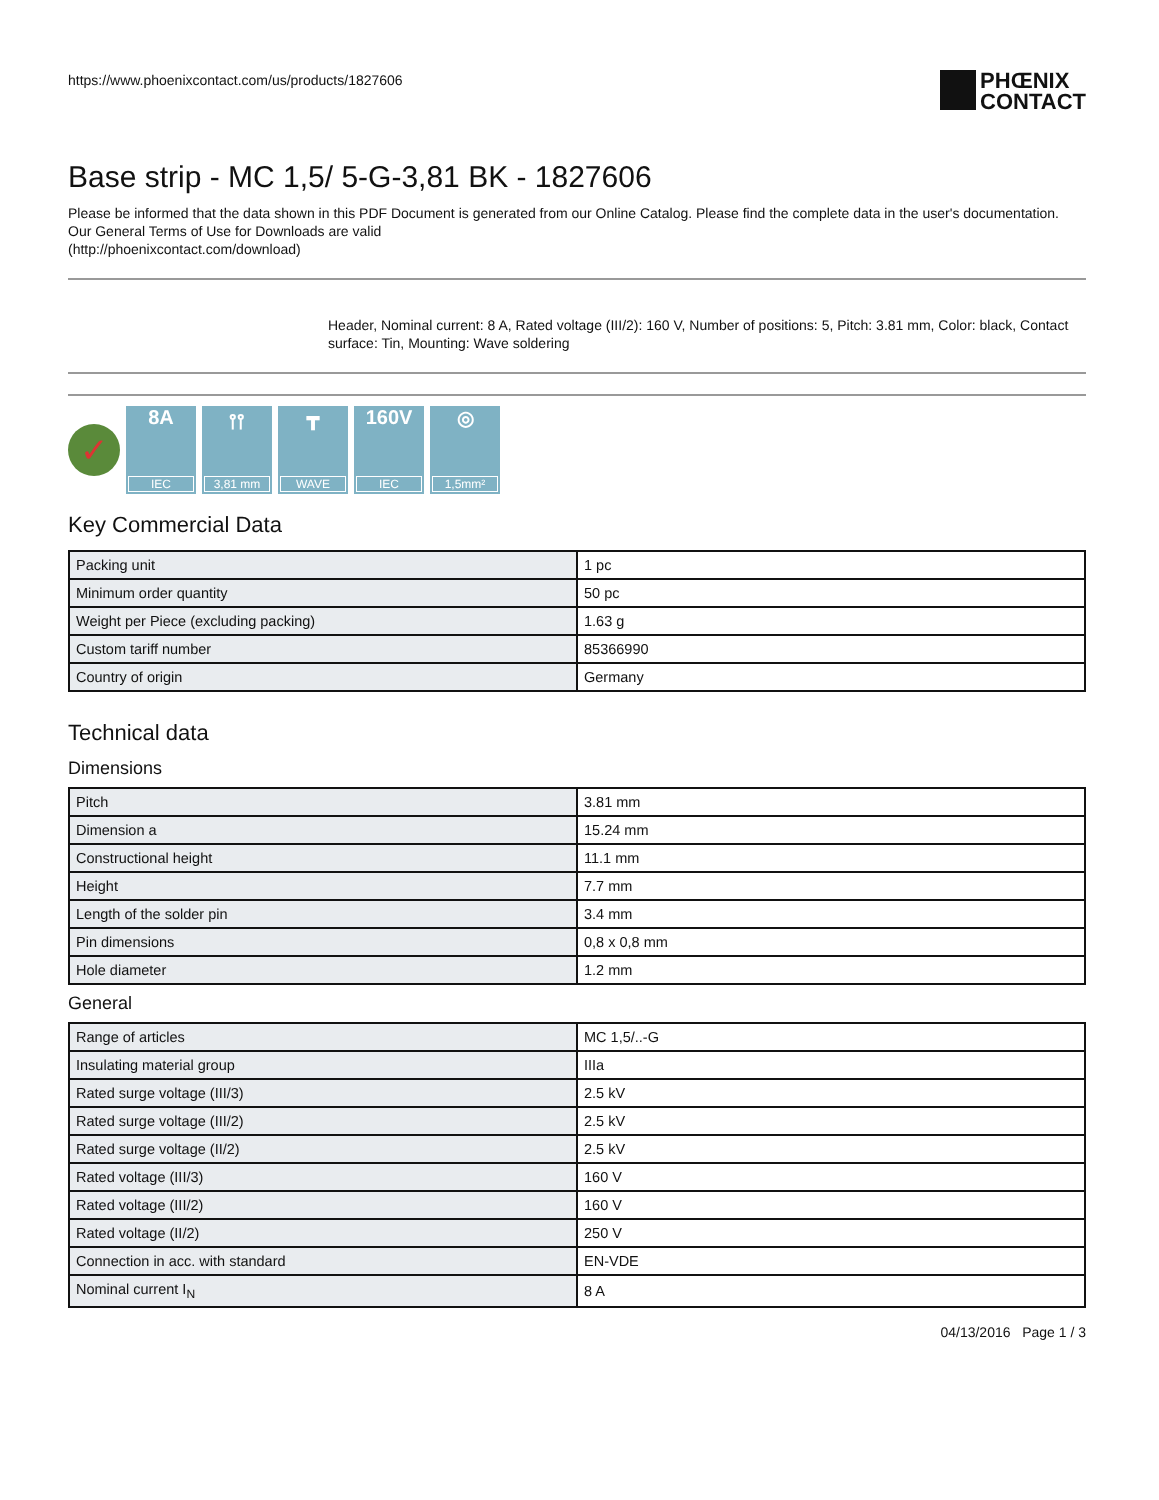https://www.phoenixcontact.com/us/products/1827606
PHŒNIX
CONTACT
Base strip - MC 1,5/ 5-G-3,81 BK - 1827606
Please be informed that the data shown in this PDF Document is generated from our Online Catalog. Please find the complete data in the user's documentation. Our General Terms of Use for Downloads are valid
(http://phoenixcontact.com/download)
Header, Nominal current: 8 A, Rated voltage (III/2): 160 V, Number of positions: 5, Pitch: 3.81 mm, Color: black, Contact surface: Tin, Mounting: Wave soldering
✓
8A
IEC
⫯⫯
3,81 mm
┳
WAVE
160V
IEC
◎
1,5mm²
Key Commercial Data
| Packing unit | 1 pc |
| Minimum order quantity | 50 pc |
| Weight per Piece (excluding packing) | 1.63 g |
| Custom tariff number | 85366990 |
| Country of origin | Germany |
Technical data
Dimensions
| Pitch | 3.81 mm |
| Dimension a | 15.24 mm |
| Constructional height | 11.1 mm |
| Height | 7.7 mm |
| Length of the solder pin | 3.4 mm |
| Pin dimensions | 0,8 x 0,8 mm |
| Hole diameter | 1.2 mm |
General
| Range of articles | MC 1,5/..-G |
| Insulating material group | IIIa |
| Rated surge voltage (III/3) | 2.5 kV |
| Rated surge voltage (III/2) | 2.5 kV |
| Rated surge voltage (II/2) | 2.5 kV |
| Rated voltage (III/3) | 160 V |
| Rated voltage (III/2) | 160 V |
| Rated voltage (II/2) | 250 V |
| Connection in acc. with standard | EN-VDE |
| Nominal current I<sub>N</sub> | 8 A |
04/13/2016 Page 1 / 3